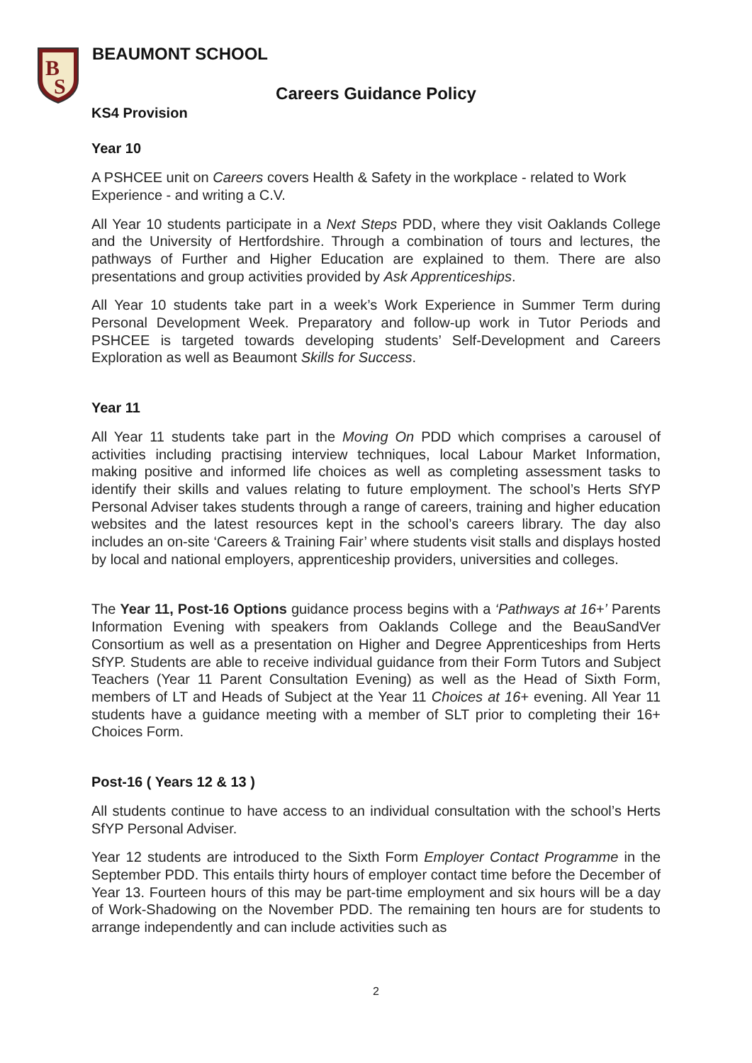B
S
BEAUMONT SCHOOL
Careers Guidance Policy
KS4 Provision
Year 10
A PSHCEE unit on Careers covers Health & Safety in the workplace - related to Work Experience - and writing a C.V.
All Year 10 students participate in a Next Steps PDD, where they visit Oaklands College and the University of Hertfordshire. Through a combination of tours and lectures, the pathways of Further and Higher Education are explained to them. There are also presentations and group activities provided by Ask Apprenticeships.
All Year 10 students take part in a week’s Work Experience in Summer Term during Personal Development Week. Preparatory and follow-up work in Tutor Periods and PSHCEE is targeted towards developing students’ Self-Development and Careers Exploration as well as Beaumont Skills for Success.
Year 11
All Year 11 students take part in the Moving On PDD which comprises a carousel of activities including practising interview techniques, local Labour Market Information, making positive and informed life choices as well as completing assessment tasks to identify their skills and values relating to future employment. The school’s Herts SfYP Personal Adviser takes students through a range of careers, training and higher education websites and the latest resources kept in the school’s careers library. The day also includes an on-site ‘Careers & Training Fair’ where students visit stalls and displays hosted by local and national employers, apprenticeship providers, universities and colleges.
The Year 11, Post-16 Options guidance process begins with a ‘Pathways at 16+’ Parents Information Evening with speakers from Oaklands College and the BeauSandVer Consortium as well as a presentation on Higher and Degree Apprenticeships from Herts SfYP. Students are able to receive individual guidance from their Form Tutors and Subject Teachers (Year 11 Parent Consultation Evening) as well as the Head of Sixth Form, members of LT and Heads of Subject at the Year 11 Choices at 16+ evening. All Year 11 students have a guidance meeting with a member of SLT prior to completing their 16+ Choices Form.
Post-16 ( Years 12 & 13 )
All students continue to have access to an individual consultation with the school’s Herts SfYP Personal Adviser.
Year 12 students are introduced to the Sixth Form Employer Contact Programme in the September PDD. This entails thirty hours of employer contact time before the December of Year 13. Fourteen hours of this may be part-time employment and six hours will be a day of Work-Shadowing on the November PDD. The remaining ten hours are for students to arrange independently and can include activities such as
2